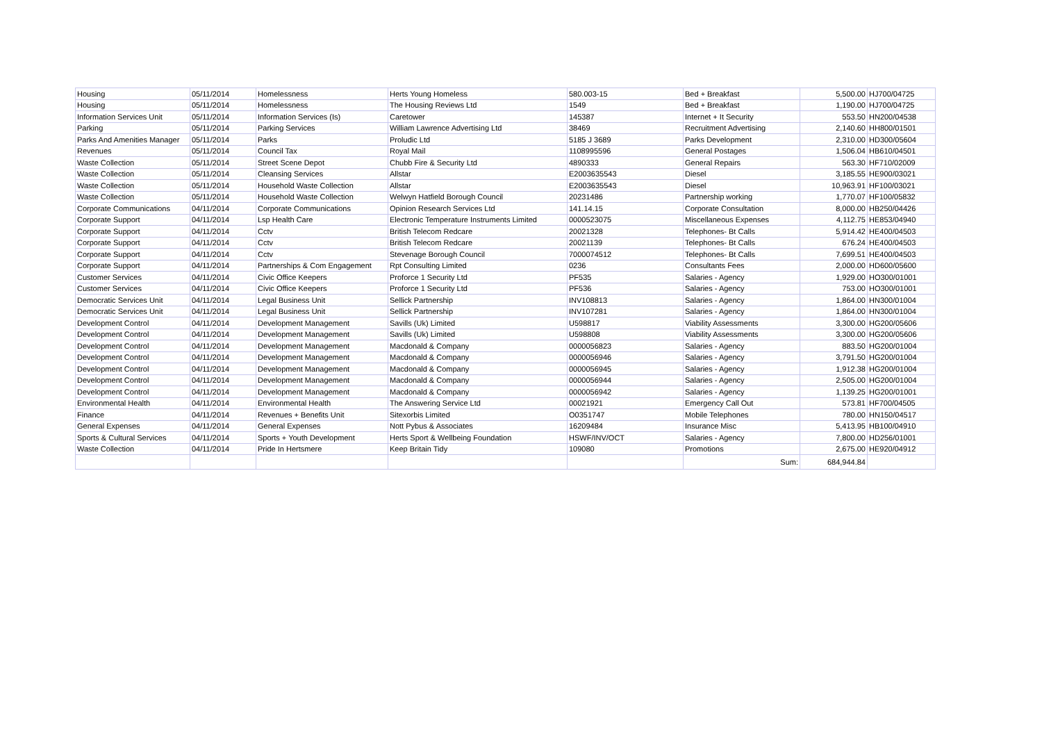| Housing | 05/11/2014 | Homelessness | Herts Young Homeless | 580.003-15 | Bed + Breakfast | 5,500.00 | HJ700/04725 |
| Housing | 05/11/2014 | Homelessness | The Housing Reviews Ltd | 1549 | Bed + Breakfast | 1,190.00 | HJ700/04725 |
| Information Services Unit | 05/11/2014 | Information Services (Is) | Caretower | 145387 | Internet + It Security | 553.50 | HN200/04538 |
| Parking | 05/11/2014 | Parking Services | William Lawrence Advertising Ltd | 38469 | Recruitment Advertising | 2,140.60 | HH800/01501 |
| Parks And Amenities Manager | 05/11/2014 | Parks | Proludic Ltd | 5185 J 3689 | Parks Development | 2,310.00 | HD300/05604 |
| Revenues | 05/11/2014 | Council Tax | Royal Mail | 1108995596 | General Postages | 1,506.04 | HB610/04501 |
| Waste Collection | 05/11/2014 | Street Scene Depot | Chubb Fire & Security Ltd | 4890333 | General Repairs | 563.30 | HF710/02009 |
| Waste Collection | 05/11/2014 | Cleansing Services | Allstar | E2003635543 | Diesel | 3,185.55 | HE900/03021 |
| Waste Collection | 05/11/2014 | Household Waste Collection | Allstar | E2003635543 | Diesel | 10,963.91 | HF100/03021 |
| Waste Collection | 05/11/2014 | Household Waste Collection | Welwyn Hatfield Borough Council | 20231486 | Partnership working | 1,770.07 | HF100/05832 |
| Corporate Communications | 04/11/2014 | Corporate Communications | Opinion Research Services Ltd | 141.14.15 | Corporate Consultation | 8,000.00 | HB250/04426 |
| Corporate Support | 04/11/2014 | Lsp Health Care | Electronic Temperature Instruments Limited | 0000523075 | Miscellaneous Expenses | 4,112.75 | HE853/04940 |
| Corporate Support | 04/11/2014 | Cctv | British Telecom Redcare | 20021328 | Telephones- Bt Calls | 5,914.42 | HE400/04503 |
| Corporate Support | 04/11/2014 | Cctv | British Telecom Redcare | 20021139 | Telephones- Bt Calls | 676.24 | HE400/04503 |
| Corporate Support | 04/11/2014 | Cctv | Stevenage Borough Council | 7000074512 | Telephones- Bt Calls | 7,699.51 | HE400/04503 |
| Corporate Support | 04/11/2014 | Partnerships & Com Engagement | Rpt Consulting Limited | 0236 | Consultants Fees | 2,000.00 | HD600/05600 |
| Customer Services | 04/11/2014 | Civic Office Keepers | Proforce 1 Security Ltd | PF535 | Salaries - Agency | 1,929.00 | HO300/01001 |
| Customer Services | 04/11/2014 | Civic Office Keepers | Proforce 1 Security Ltd | PF536 | Salaries - Agency | 753.00 | HO300/01001 |
| Democratic Services Unit | 04/11/2014 | Legal Business Unit | Sellick Partnership | INV108813 | Salaries - Agency | 1,864.00 | HN300/01004 |
| Democratic Services Unit | 04/11/2014 | Legal Business Unit | Sellick Partnership | INV107281 | Salaries - Agency | 1,864.00 | HN300/01004 |
| Development Control | 04/11/2014 | Development Management | Savills (Uk) Limited | U598817 | Viability Assessments | 3,300.00 | HG200/05606 |
| Development Control | 04/11/2014 | Development Management | Savills (Uk) Limited | U598808 | Viability Assessments | 3,300.00 | HG200/05606 |
| Development Control | 04/11/2014 | Development Management | Macdonald & Company | 0000056823 | Salaries - Agency | 883.50 | HG200/01004 |
| Development Control | 04/11/2014 | Development Management | Macdonald & Company | 0000056946 | Salaries - Agency | 3,791.50 | HG200/01004 |
| Development Control | 04/11/2014 | Development Management | Macdonald & Company | 0000056945 | Salaries - Agency | 1,912.38 | HG200/01004 |
| Development Control | 04/11/2014 | Development Management | Macdonald & Company | 0000056944 | Salaries - Agency | 2,505.00 | HG200/01004 |
| Development Control | 04/11/2014 | Development Management | Macdonald & Company | 0000056942 | Salaries - Agency | 1,139.25 | HG200/01001 |
| Environmental Health | 04/11/2014 | Environmental Health | The Answering Service Ltd | 00021921 | Emergency Call Out | 573.81 | HF700/04505 |
| Finance | 04/11/2014 | Revenues + Benefits Unit | Sitexorbis Limited | O0351747 | Mobile Telephones | 780.00 | HN150/04517 |
| General Expenses | 04/11/2014 | General Expenses | Nott Pybus & Associates | 16209484 | Insurance Misc | 5,413.95 | HB100/04910 |
| Sports & Cultural Services | 04/11/2014 | Sports + Youth Development | Herts Sport & Wellbeing Foundation | HSWF/INV/OCT | Salaries - Agency | 7,800.00 | HD256/01001 |
| Waste Collection | 04/11/2014 | Pride In Hertsmere | Keep Britain Tidy | 109080 | Promotions | 2,675.00 | HE920/04912 |
| | | | | | Sum: | 684,944.84 | |